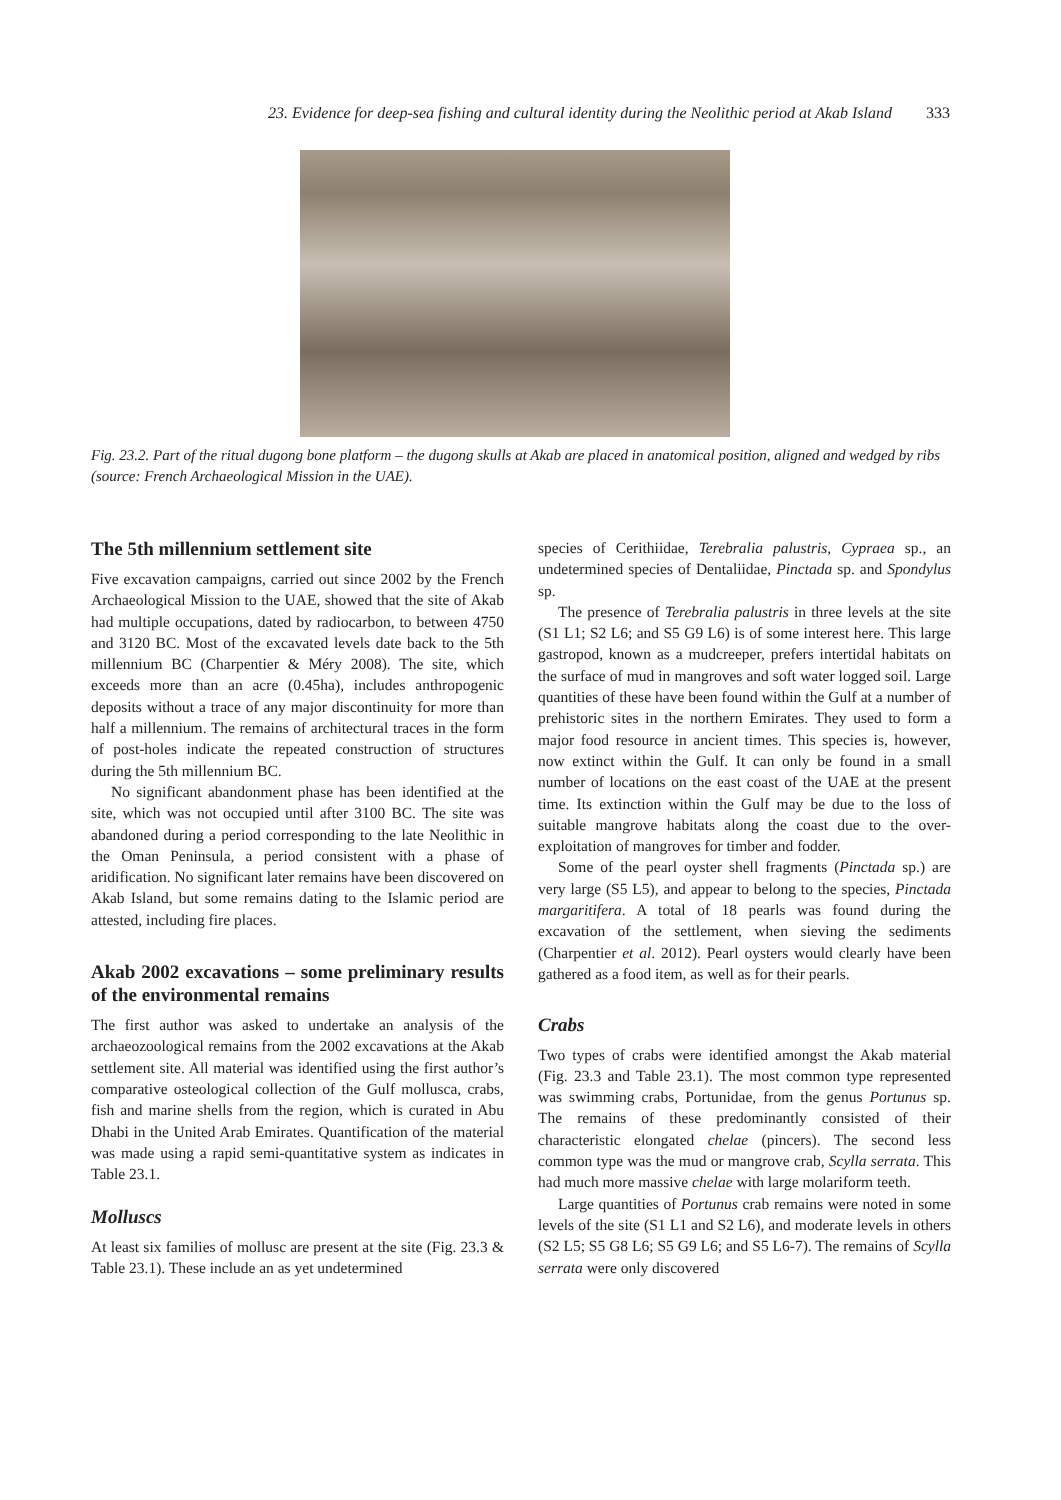23. Evidence for deep-sea fishing and cultural identity during the Neolithic period at Akab Island 333
Fig. 23.2. Part of the ritual dugong bone platform – the dugong skulls at Akab are placed in anatomical position, aligned and wedged by ribs (source: French Archaeological Mission in the UAE).
The 5th millennium settlement site
Five excavation campaigns, carried out since 2002 by the French Archaeological Mission to the UAE, showed that the site of Akab had multiple occupations, dated by radiocarbon, to between 4750 and 3120 BC. Most of the excavated levels date back to the 5th millennium BC (Charpentier & Méry 2008). The site, which exceeds more than an acre (0.45ha), includes anthropogenic deposits without a trace of any major discontinuity for more than half a millennium. The remains of architectural traces in the form of post-holes indicate the repeated construction of structures during the 5th millennium BC.
No significant abandonment phase has been identified at the site, which was not occupied until after 3100 BC. The site was abandoned during a period corresponding to the late Neolithic in the Oman Peninsula, a period consistent with a phase of aridification. No significant later remains have been discovered on Akab Island, but some remains dating to the Islamic period are attested, including fire places.
Akab 2002 excavations – some preliminary results of the environmental remains
The first author was asked to undertake an analysis of the archaeozoological remains from the 2002 excavations at the Akab settlement site. All material was identified using the first author’s comparative osteological collection of the Gulf mollusca, crabs, fish and marine shells from the region, which is curated in Abu Dhabi in the United Arab Emirates. Quantification of the material was made using a rapid semi-quantitative system as indicates in Table 23.1.
Molluscs
At least six families of mollusc are present at the site (Fig. 23.3 & Table 23.1). These include an as yet undetermined
species of Cerithiidae, Terebralia palustris, Cypraea sp., an undetermined species of Dentaliidae, Pinctada sp. and Spondylus sp.
The presence of Terebralia palustris in three levels at the site (S1 L1; S2 L6; and S5 G9 L6) is of some interest here. This large gastropod, known as a mudcreeper, prefers intertidal habitats on the surface of mud in mangroves and soft water logged soil. Large quantities of these have been found within the Gulf at a number of prehistoric sites in the northern Emirates. They used to form a major food resource in ancient times. This species is, however, now extinct within the Gulf. It can only be found in a small number of locations on the east coast of the UAE at the present time. Its extinction within the Gulf may be due to the loss of suitable mangrove habitats along the coast due to the over-exploitation of mangroves for timber and fodder.
Some of the pearl oyster shell fragments (Pinctada sp.) are very large (S5 L5), and appear to belong to the species, Pinctada margaritifera. A total of 18 pearls was found during the excavation of the settlement, when sieving the sediments (Charpentier et al. 2012). Pearl oysters would clearly have been gathered as a food item, as well as for their pearls.
Crabs
Two types of crabs were identified amongst the Akab material (Fig. 23.3 and Table 23.1). The most common type represented was swimming crabs, Portunidae, from the genus Portunus sp. The remains of these predominantly consisted of their characteristic elongated chelae (pincers). The second less common type was the mud or mangrove crab, Scylla serrata. This had much more massive chelae with large molariform teeth.
Large quantities of Portunus crab remains were noted in some levels of the site (S1 L1 and S2 L6), and moderate levels in others (S2 L5; S5 G8 L6; S5 G9 L6; and S5 L6-7). The remains of Scylla serrata were only discovered